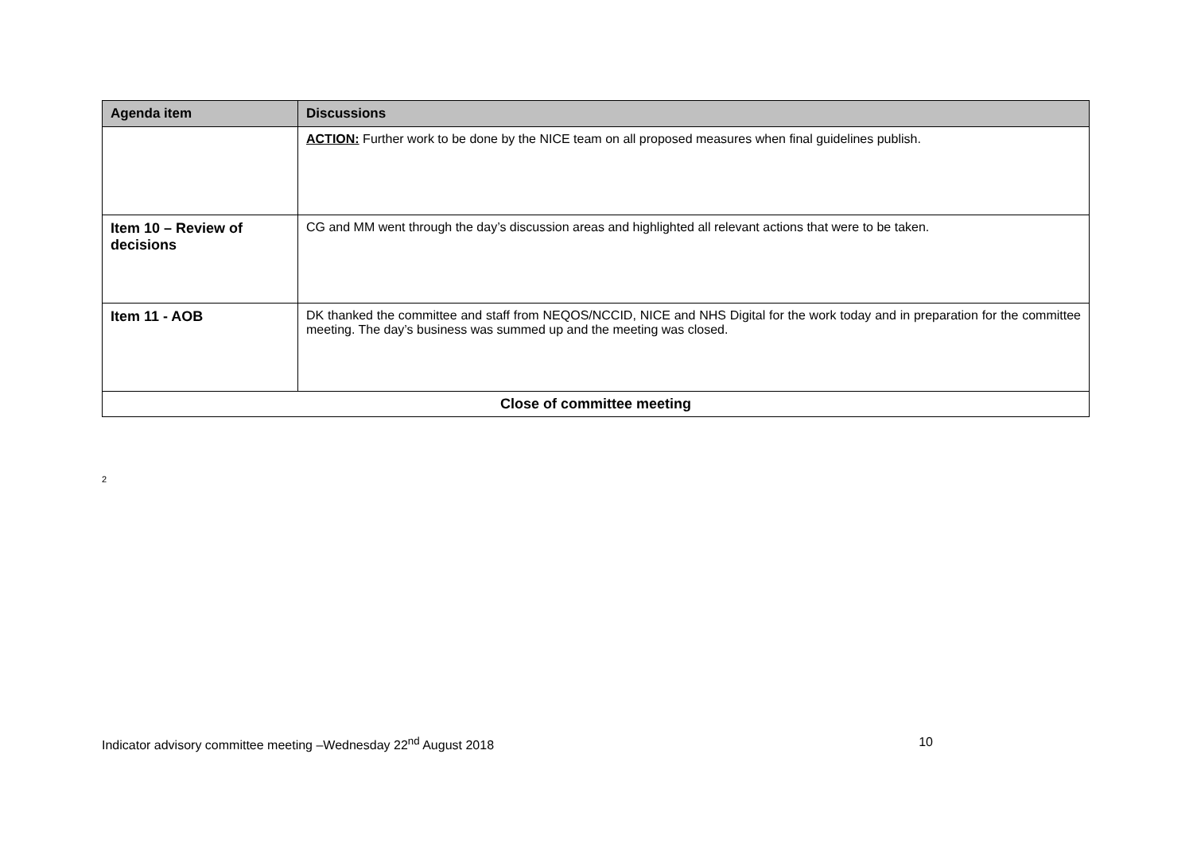| Agenda item | Discussions |
| --- | --- |
| | ACTION: Further work to be done by the NICE team on all proposed measures when final guidelines publish. |
| Item 10 – Review of decisions | CG and MM went through the day’s discussion areas and highlighted all relevant actions that were to be taken. |
| Item 11 - AOB | DK thanked the committee and staff from NEQOS/NCCID, NICE and NHS Digital for the work today and in preparation for the committee meeting. The day’s business was summed up and the meeting was closed. |
| Close of committee meeting | |
2
Indicator advisory committee meeting –Wednesday 22<sup>nd</sup> August 2018 10